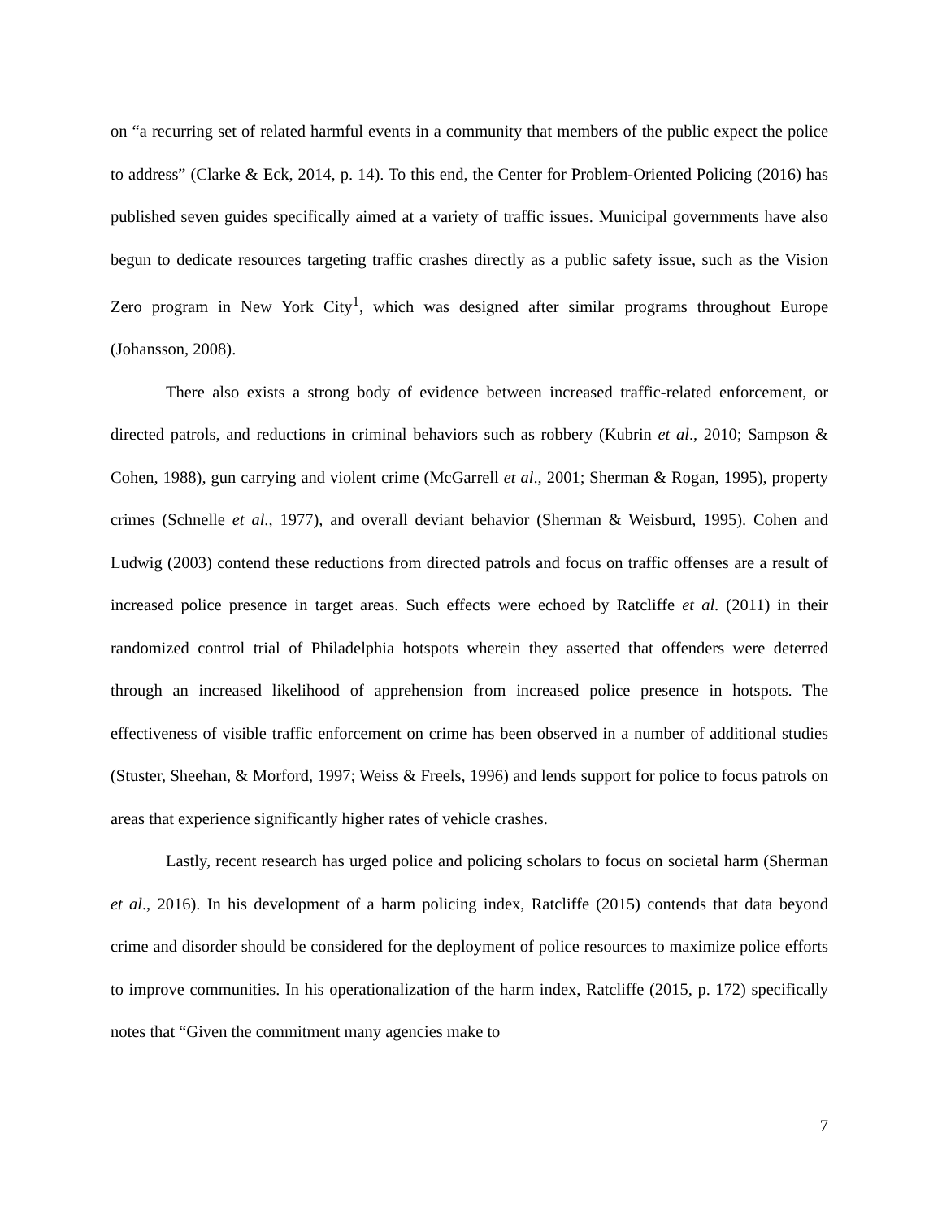on “a recurring set of related harmful events in a community that members of the public expect the police to address” (Clarke & Eck, 2014, p. 14). To this end, the Center for Problem-Oriented Policing (2016) has published seven guides specifically aimed at a variety of traffic issues. Municipal governments have also begun to dedicate resources targeting traffic crashes directly as a public safety issue, such as the Vision Zero program in New York City<sup>1</sup>, which was designed after similar programs throughout Europe (Johansson, 2008).
There also exists a strong body of evidence between increased traffic-related enforcement, or directed patrols, and reductions in criminal behaviors such as robbery (Kubrin et al., 2010; Sampson & Cohen, 1988), gun carrying and violent crime (McGarrell et al., 2001; Sherman & Rogan, 1995), property crimes (Schnelle et al., 1977), and overall deviant behavior (Sherman & Weisburd, 1995). Cohen and Ludwig (2003) contend these reductions from directed patrols and focus on traffic offenses are a result of increased police presence in target areas. Such effects were echoed by Ratcliffe et al. (2011) in their randomized control trial of Philadelphia hotspots wherein they asserted that offenders were deterred through an increased likelihood of apprehension from increased police presence in hotspots. The effectiveness of visible traffic enforcement on crime has been observed in a number of additional studies (Stuster, Sheehan, & Morford, 1997; Weiss & Freels, 1996) and lends support for police to focus patrols on areas that experience significantly higher rates of vehicle crashes.
Lastly, recent research has urged police and policing scholars to focus on societal harm (Sherman et al., 2016). In his development of a harm policing index, Ratcliffe (2015) contends that data beyond crime and disorder should be considered for the deployment of police resources to maximize police efforts to improve communities. In his operationalization of the harm index, Ratcliffe (2015, p. 172) specifically notes that “Given the commitment many agencies make to
7